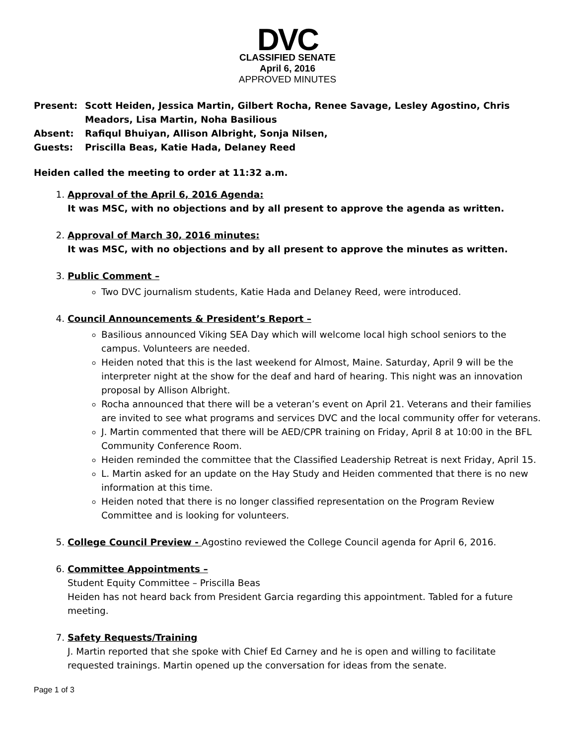DVC
CLASSIFIED SENATE
April 6, 2016
APPROVED MINUTES
Present: Scott Heiden, Jessica Martin, Gilbert Rocha, Renee Savage, Lesley Agostino, Chris Meadors, Lisa Martin, Noha Basilious
Absent: Rafiqul Bhuiyan, Allison Albright, Sonja Nilsen,
Guests: Priscilla Beas, Katie Hada, Delaney Reed
Heiden called the meeting to order at 11:32 a.m.
1. Approval of the April 6, 2016 Agenda:
It was MSC, with no objections and by all present to approve the agenda as written.
2. Approval of March 30, 2016 minutes:
It was MSC, with no objections and by all present to approve the minutes as written.
3. Public Comment –
Two DVC journalism students, Katie Hada and Delaney Reed, were introduced.
4. Council Announcements & President’s Report –
Basilious announced Viking SEA Day which will welcome local high school seniors to the campus. Volunteers are needed.
Heiden noted that this is the last weekend for Almost, Maine. Saturday, April 9 will be the interpreter night at the show for the deaf and hard of hearing. This night was an innovation proposal by Allison Albright.
Rocha announced that there will be a veteran’s event on April 21. Veterans and their families are invited to see what programs and services DVC and the local community offer for veterans.
J. Martin commented that there will be AED/CPR training on Friday, April 8 at 10:00 in the BFL Community Conference Room.
Heiden reminded the committee that the Classified Leadership Retreat is next Friday, April 15.
L. Martin asked for an update on the Hay Study and Heiden commented that there is no new information at this time.
Heiden noted that there is no longer classified representation on the Program Review Committee and is looking for volunteers.
5. College Council Preview - Agostino reviewed the College Council agenda for April 6, 2016.
6. Committee Appointments –
Student Equity Committee – Priscilla Beas
Heiden has not heard back from President Garcia regarding this appointment. Tabled for a future meeting.
7. Safety Requests/Training
J. Martin reported that she spoke with Chief Ed Carney and he is open and willing to facilitate requested trainings. Martin opened up the conversation for ideas from the senate.
Page 1 of 3